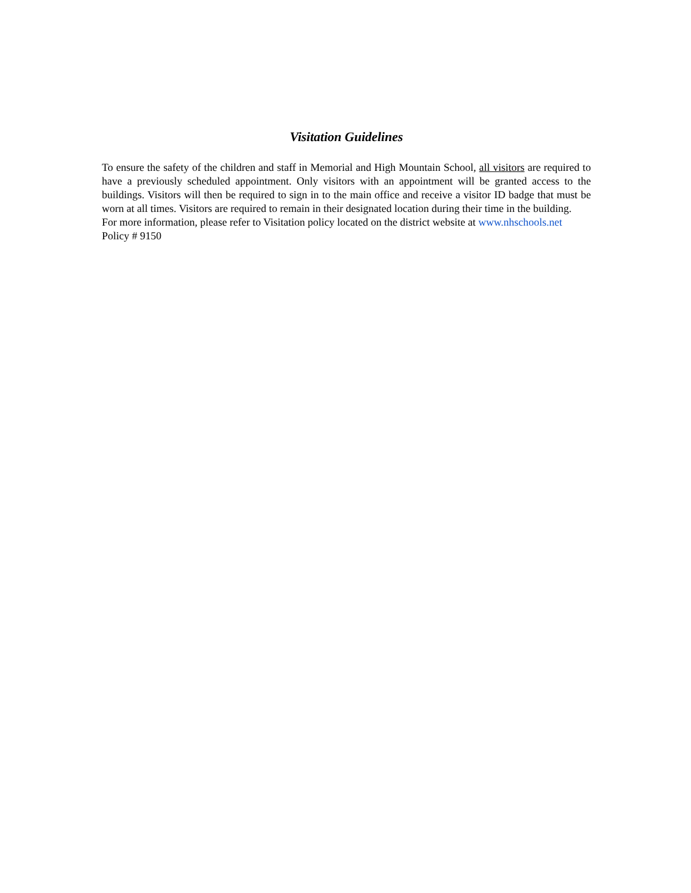Visitation Guidelines
To ensure the safety of the children and staff in Memorial and High Mountain School, all visitors are required to have a previously scheduled appointment. Only visitors with an appointment will be granted access to the buildings. Visitors will then be required to sign in to the main office and receive a visitor ID badge that must be worn at all times. Visitors are required to remain in their designated location during their time in the building.
For more information, please refer to Visitation policy located on the district website at www.nhschools.net
Policy # 9150